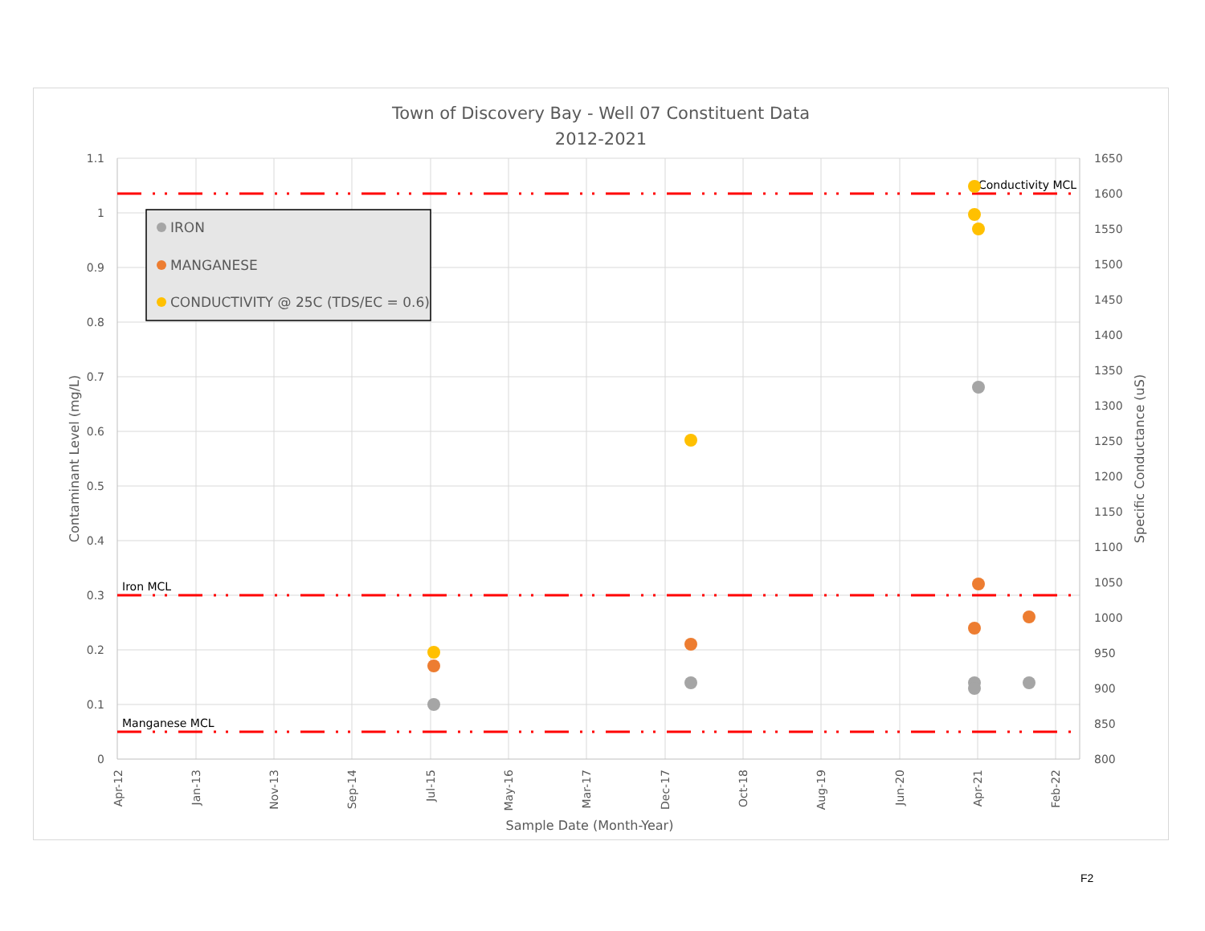Town of Discovery Bay - Well 07 Constituent Data
2012-2021
1.1
1
0.9
0.8
0.7
0.6
0.5
0.4
0.3
0.2
0.1
0
1650
1600
1550
1500
1450
1400
1350
1300
1250
1200
1150
1100
1050
1000
950
900
850
800
Apr-12
Jan-13
Nov-13
Sep-14
Jul-15
May-16
Mar-17
Dec-17
Oct-18
Aug-19
Jun-20
Apr-21
Feb-22
Sample Date (Month-Year)
Contaminant Level (mg/L)
Specific Conductance (uS)
Conductivity MCL
Iron MCL
Manganese MCL
IRON
MANGANESE
CONDUCTIVITY @ 25C (TDS/EC = 0.6)
F2